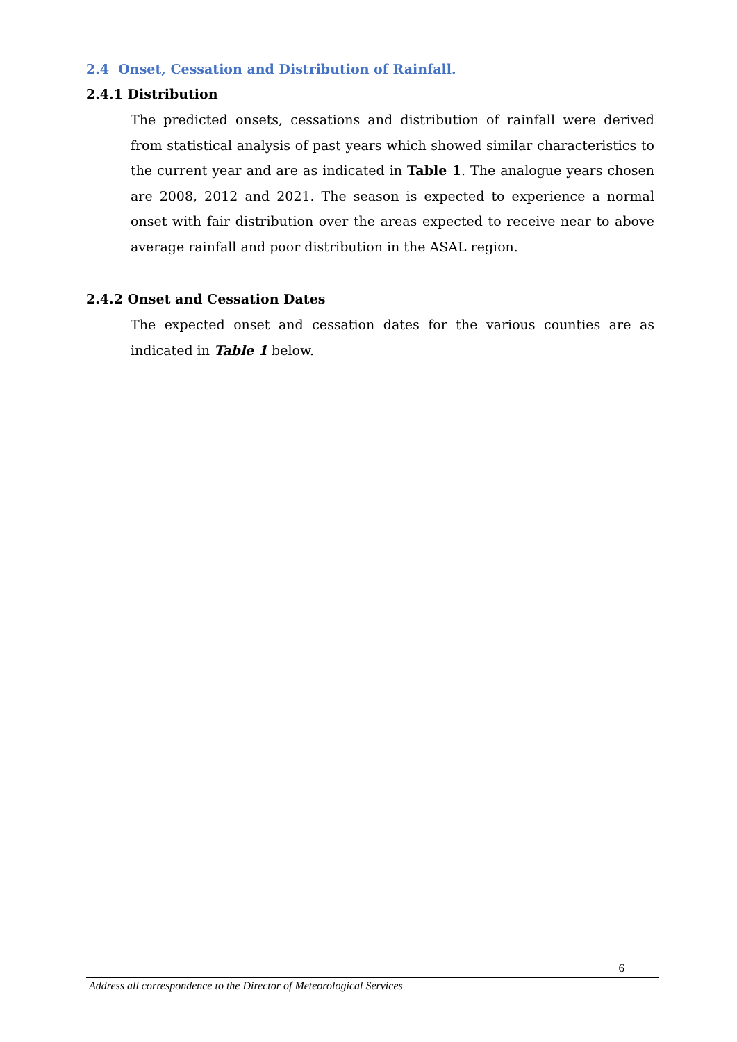2.4 Onset, Cessation and Distribution of Rainfall.
2.4.1 Distribution
The predicted onsets, cessations and distribution of rainfall were derived from statistical analysis of past years which showed similar characteristics to the current year and are as indicated in Table 1. The analogue years chosen are 2008, 2012 and 2021. The season is expected to experience a normal onset with fair distribution over the areas expected to receive near to above average rainfall and poor distribution in the ASAL region.
2.4.2 Onset and Cessation Dates
The expected onset and cessation dates for the various counties are as indicated in Table 1 below.
6
Address all correspondence to the Director of Meteorological Services